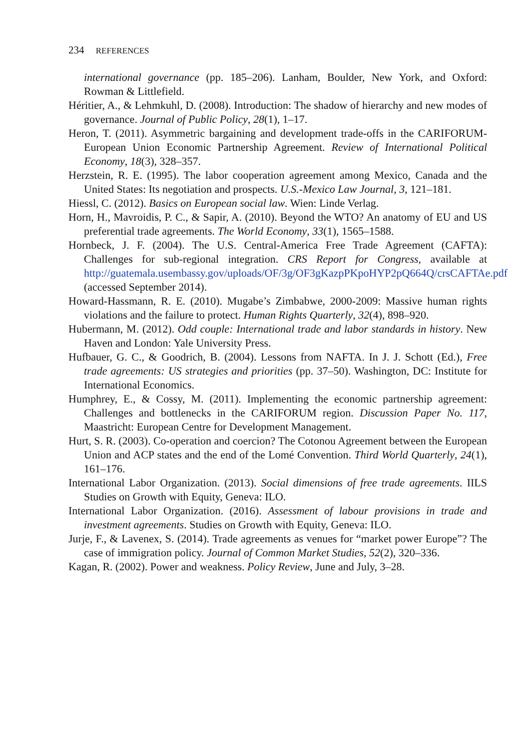234 REFERENCES
international governance (pp. 185–206). Lanham, Boulder, New York, and Oxford: Rowman & Littlefield.
Héritier, A., & Lehmkuhl, D. (2008). Introduction: The shadow of hierarchy and new modes of governance. Journal of Public Policy, 28(1), 1–17.
Heron, T. (2011). Asymmetric bargaining and development trade-offs in the CARIFORUM-European Union Economic Partnership Agreement. Review of International Political Economy, 18(3), 328–357.
Herzstein, R. E. (1995). The labor cooperation agreement among Mexico, Canada and the United States: Its negotiation and prospects. U.S.-Mexico Law Journal, 3, 121–181.
Hiessl, C. (2012). Basics on European social law. Wien: Linde Verlag.
Horn, H., Mavroidis, P. C., & Sapir, A. (2010). Beyond the WTO? An anatomy of EU and US preferential trade agreements. The World Economy, 33(1), 1565–1588.
Hornbeck, J. F. (2004). The U.S. Central-America Free Trade Agreement (CAFTA): Challenges for sub-regional integration. CRS Report for Congress, available at http://guatemala.usembassy.gov/uploads/OF/3g/OF3gKazpPKpoHYP2pQ664Q/crsCAFTAe.pdf (accessed September 2014).
Howard-Hassmann, R. E. (2010). Mugabe’s Zimbabwe, 2000-2009: Massive human rights violations and the failure to protect. Human Rights Quarterly, 32(4), 898–920.
Hubermann, M. (2012). Odd couple: International trade and labor standards in history. New Haven and London: Yale University Press.
Hufbauer, G. C., & Goodrich, B. (2004). Lessons from NAFTA. In J. J. Schott (Ed.), Free trade agreements: US strategies and priorities (pp. 37–50). Washington, DC: Institute for International Economics.
Humphrey, E., & Cossy, M. (2011). Implementing the economic partnership agreement: Challenges and bottlenecks in the CARIFORUM region. Discussion Paper No. 117, Maastricht: European Centre for Development Management.
Hurt, S. R. (2003). Co-operation and coercion? The Cotonou Agreement between the European Union and ACP states and the end of the Lomé Convention. Third World Quarterly, 24(1), 161–176.
International Labor Organization. (2013). Social dimensions of free trade agreements. IILS Studies on Growth with Equity, Geneva: ILO.
International Labor Organization. (2016). Assessment of labour provisions in trade and investment agreements. Studies on Growth with Equity, Geneva: ILO.
Jurje, F., & Lavenex, S. (2014). Trade agreements as venues for “market power Europe”? The case of immigration policy. Journal of Common Market Studies, 52(2), 320–336.
Kagan, R. (2002). Power and weakness. Policy Review, June and July, 3–28.